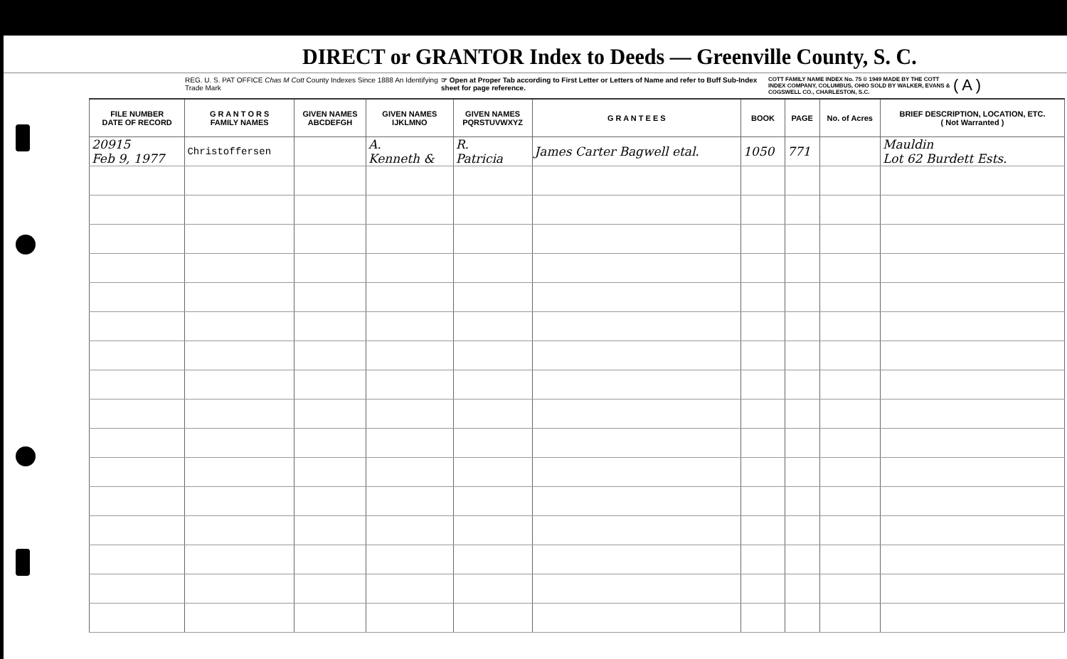DIRECT or GRANTOR Index to Deeds — Greenville County, S. C.
REG. U. S. PAT OFFICE Chas M Cott County Indexes Since 1888 An Identifying Trade Mark
☞ Open at Proper Tab according to First Letter or Letters of Name and refer to Buff Sub-Index sheet for page reference.
COTT FAMILY NAME INDEX No. 75 © 1949 MADE BY THE COTT INDEX COMPANY, COLUMBUS, OHIO SOLD BY WALKER, EVANS & COGSWELL CO., CHARLESTON, S.C.
( A )
| FILE NUMBER DATE OF RECORD | G R A N T O R S FAMILY NAMES | GIVEN NAMES ABCDEFGH | GIVEN NAMES IJKLMNO | GIVEN NAMES PQRSTUVWXYZ | G R A N T E E S | BOOK | PAGE | No. of Acres | BRIEF DESCRIPTION, LOCATION, ETC. ( Not Warranted ) |
| --- | --- | --- | --- | --- | --- | --- | --- | --- | --- |
| 20915 Feb 9, 1977 | Christoffersen | | A. Kenneth & | R. Patricia | James Carter Bagwell etal. | 1050 | 771 | | Mauldin Lot 62 Burdett Ests. |